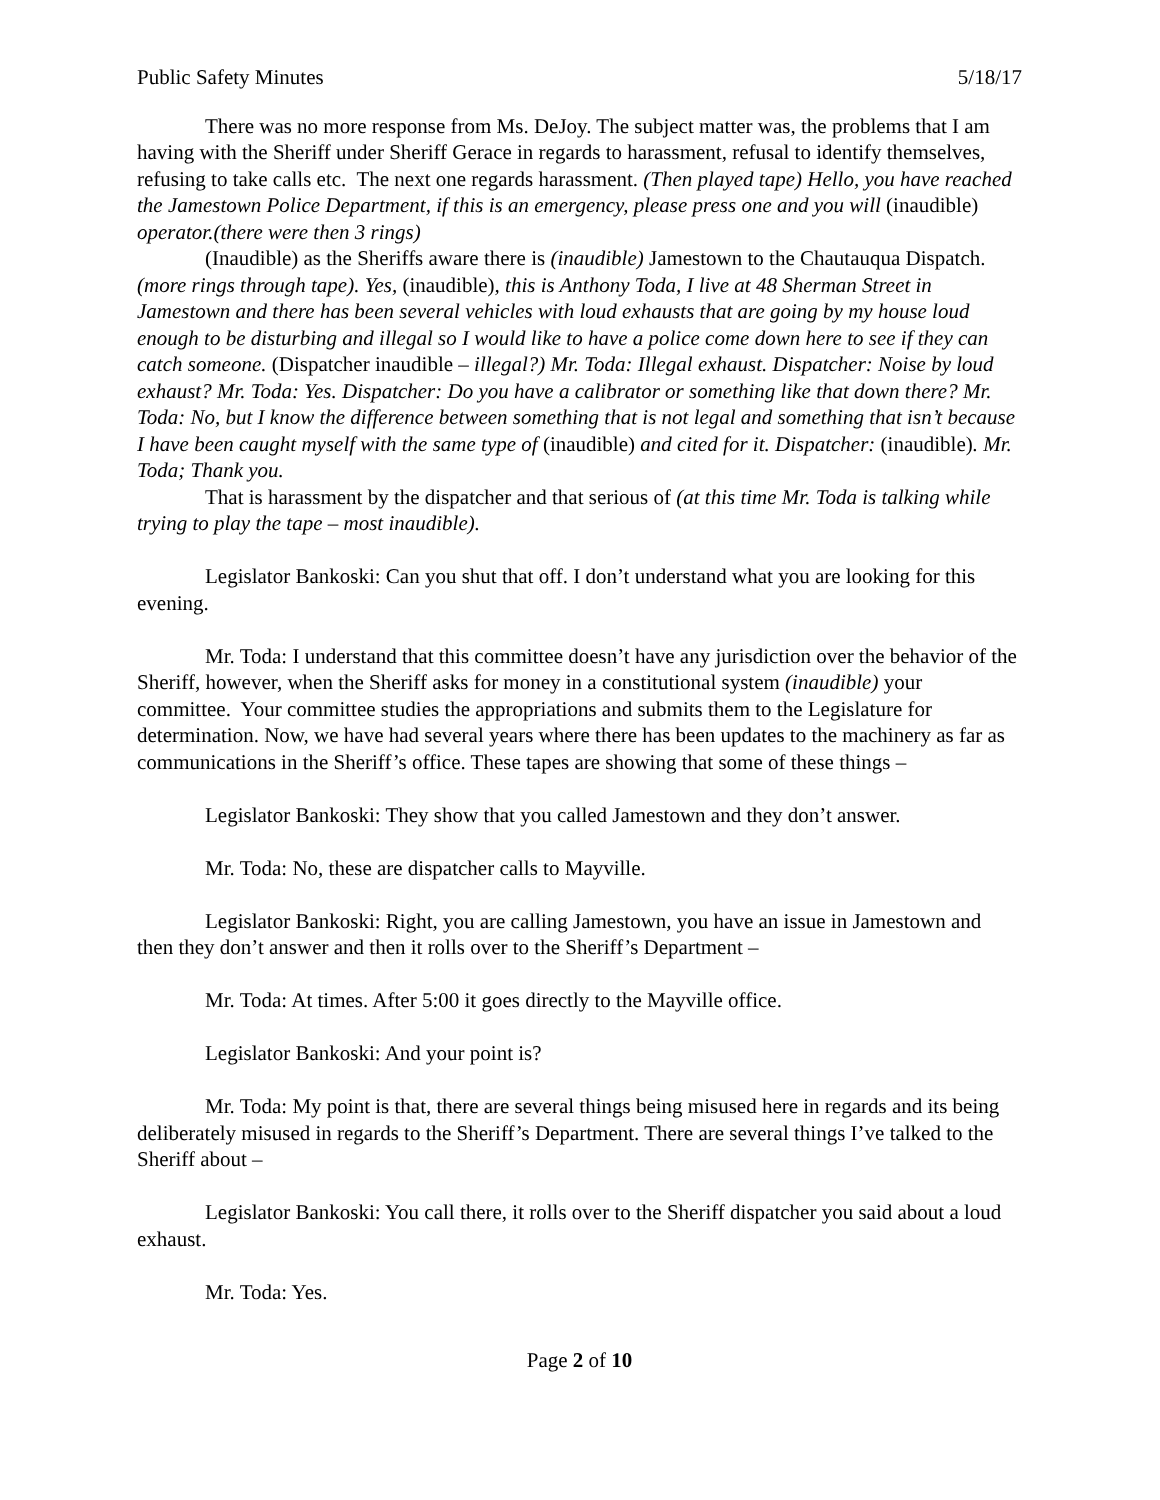Public Safety Minutes 5/18/17
There was no more response from Ms. DeJoy. The subject matter was, the problems that I am having with the Sheriff under Sheriff Gerace in regards to harassment, refusal to identify themselves, refusing to take calls etc. The next one regards harassment. (Then played tape) Hello, you have reached the Jamestown Police Department, if this is an emergency, please press one and you will (inaudible) operator.(there were then 3 rings)
(Inaudible) as the Sheriffs aware there is (inaudible) Jamestown to the Chautauqua Dispatch. (more rings through tape). Yes, (inaudible), this is Anthony Toda, I live at 48 Sherman Street in Jamestown and there has been several vehicles with loud exhausts that are going by my house loud enough to be disturbing and illegal so I would like to have a police come down here to see if they can catch someone. (Dispatcher inaudible – illegal?) Mr. Toda: Illegal exhaust. Dispatcher: Noise by loud exhaust? Mr. Toda: Yes. Dispatcher: Do you have a calibrator or something like that down there? Mr. Toda: No, but I know the difference between something that is not legal and something that isn’t because I have been caught myself with the same type of (inaudible) and cited for it. Dispatcher: (inaudible). Mr. Toda; Thank you.
That is harassment by the dispatcher and that serious of (at this time Mr. Toda is talking while trying to play the tape – most inaudible).
Legislator Bankoski: Can you shut that off. I don’t understand what you are looking for this evening.
Mr. Toda: I understand that this committee doesn’t have any jurisdiction over the behavior of the Sheriff, however, when the Sheriff asks for money in a constitutional system (inaudible) your committee. Your committee studies the appropriations and submits them to the Legislature for determination. Now, we have had several years where there has been updates to the machinery as far as communications in the Sheriff’s office. These tapes are showing that some of these things –
Legislator Bankoski: They show that you called Jamestown and they don’t answer.
Mr. Toda: No, these are dispatcher calls to Mayville.
Legislator Bankoski: Right, you are calling Jamestown, you have an issue in Jamestown and then they don’t answer and then it rolls over to the Sheriff’s Department –
Mr. Toda: At times. After 5:00 it goes directly to the Mayville office.
Legislator Bankoski: And your point is?
Mr. Toda: My point is that, there are several things being misused here in regards and its being deliberately misused in regards to the Sheriff’s Department. There are several things I’ve talked to the Sheriff about –
Legislator Bankoski: You call there, it rolls over to the Sheriff dispatcher you said about a loud exhaust.
Mr. Toda: Yes.
Page 2 of 10